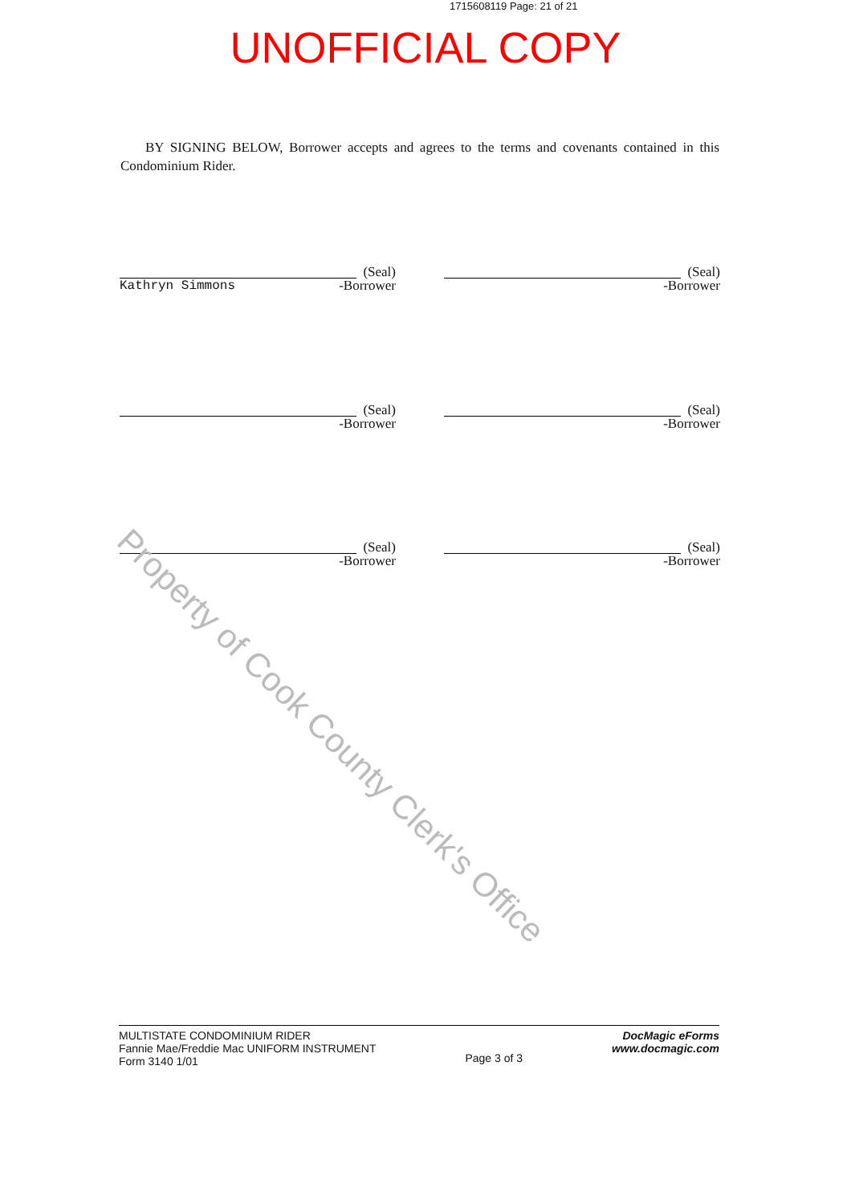1715608119 Page: 21 of 21
UNOFFICIAL COPY
BY SIGNING BELOW, Borrower accepts and agrees to the terms and covenants contained in this Condominium Rider.
(Seal)
Kathryn Simmons -Borrower
(Seal)
-Borrower
(Seal)
-Borrower
(Seal)
-Borrower
(Seal)
-Borrower
(Seal)
-Borrower
Property of Cook County Clerk's Office
MULTISTATE CONDOMINIUM RIDER
Fannie Mae/Freddie Mac UNIFORM INSTRUMENT
Form 3140 1/01
Page 3 of 3
DocMagic eForms
www.docmagic.com